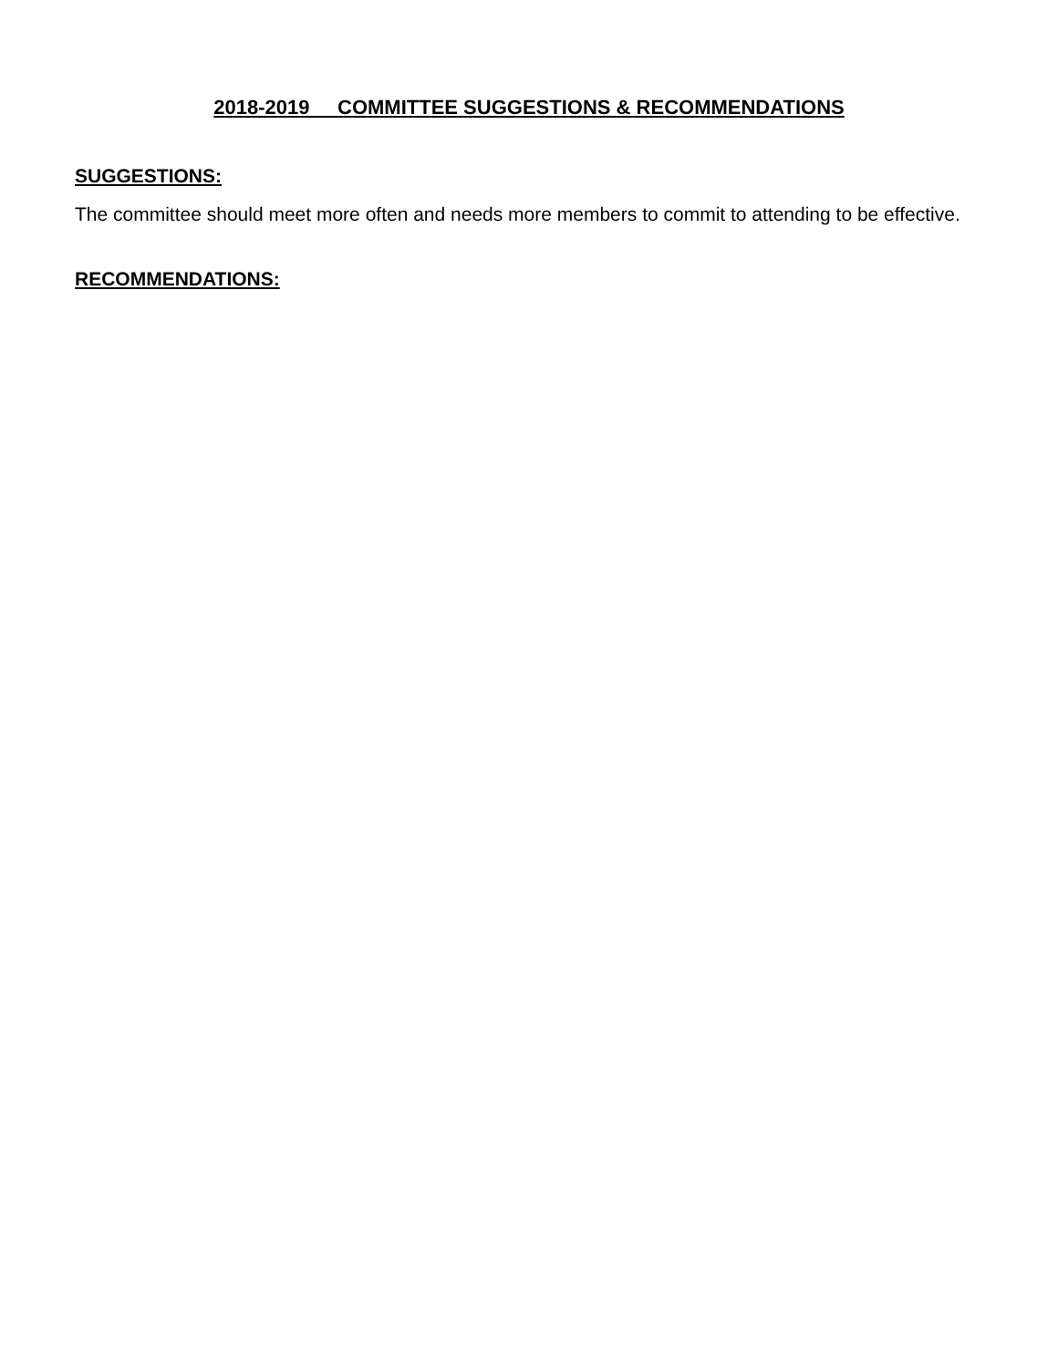2018-2019 COMMITTEE SUGGESTIONS & RECOMMENDATIONS
SUGGESTIONS:
The committee should meet more often and needs more members to commit to attending to be effective.
RECOMMENDATIONS: